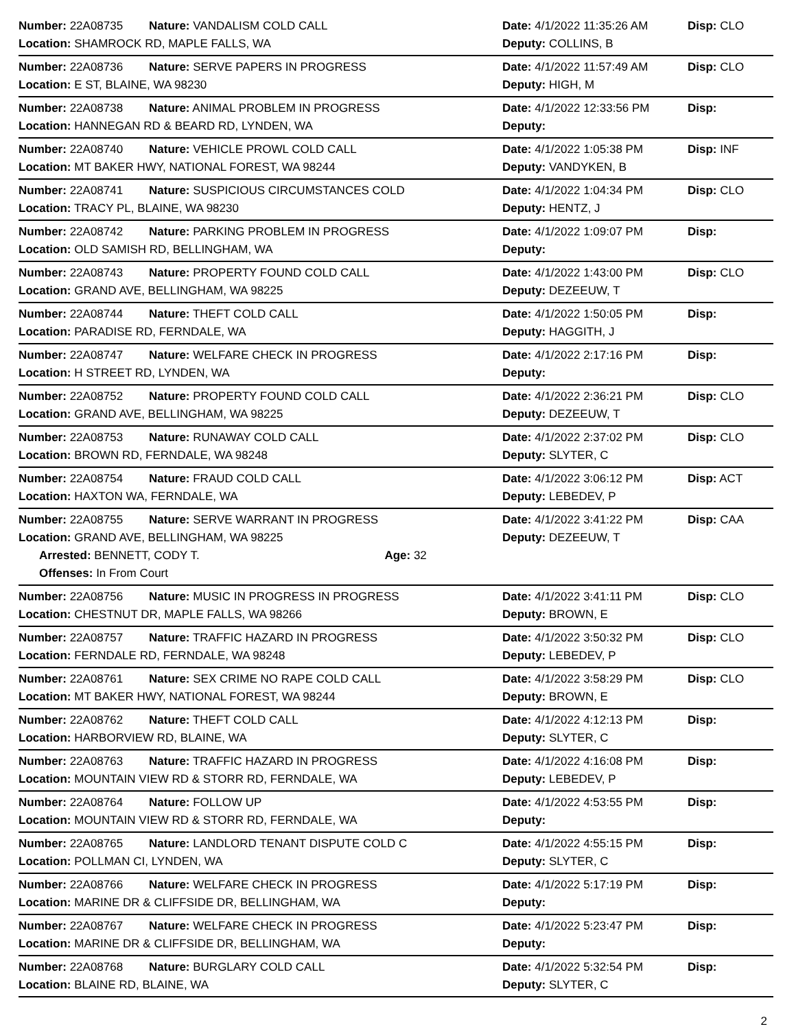| Number: 22A08735 | Nature: VANDALISM COLD CALL | Date: 4/1/2022 11:35:26 AM | Disp: CLO |
| Location: SHAMROCK RD, MAPLE FALLS, WA | | Deputy: COLLINS, B | |
| Number: 22A08736 | Nature: SERVE PAPERS IN PROGRESS | Date: 4/1/2022 11:57:49 AM | Disp: CLO |
| Location: E ST, BLAINE, WA 98230 | | Deputy: HIGH, M | |
| Number: 22A08738 | Nature: ANIMAL PROBLEM IN PROGRESS | Date: 4/1/2022 12:33:56 PM | Disp: |
| Location: HANNEGAN RD & BEARD RD, LYNDEN, WA | | Deputy: | |
| Number: 22A08740 | Nature: VEHICLE PROWL COLD CALL | Date: 4/1/2022 1:05:38 PM | Disp: INF |
| Location: MT BAKER HWY, NATIONAL FOREST, WA 98244 | | Deputy: VANDYKEN, B | |
| Number: 22A08741 | Nature: SUSPICIOUS CIRCUMSTANCES COLD | Date: 4/1/2022 1:04:34 PM | Disp: CLO |
| Location: TRACY PL, BLAINE, WA 98230 | | Deputy: HENTZ, J | |
| Number: 22A08742 | Nature: PARKING PROBLEM IN PROGRESS | Date: 4/1/2022 1:09:07 PM | Disp: |
| Location: OLD SAMISH RD, BELLINGHAM, WA | | Deputy: | |
| Number: 22A08743 | Nature: PROPERTY FOUND COLD CALL | Date: 4/1/2022 1:43:00 PM | Disp: CLO |
| Location: GRAND AVE, BELLINGHAM, WA 98225 | | Deputy: DEZEEUW, T | |
| Number: 22A08744 | Nature: THEFT COLD CALL | Date: 4/1/2022 1:50:05 PM | Disp: |
| Location: PARADISE RD, FERNDALE, WA | | Deputy: HAGGITH, J | |
| Number: 22A08747 | Nature: WELFARE CHECK IN PROGRESS | Date: 4/1/2022 2:17:16 PM | Disp: |
| Location: H STREET RD, LYNDEN, WA | | Deputy: | |
| Number: 22A08752 | Nature: PROPERTY FOUND COLD CALL | Date: 4/1/2022 2:36:21 PM | Disp: CLO |
| Location: GRAND AVE, BELLINGHAM, WA 98225 | | Deputy: DEZEEUW, T | |
| Number: 22A08753 | Nature: RUNAWAY COLD CALL | Date: 4/1/2022 2:37:02 PM | Disp: CLO |
| Location: BROWN RD, FERNDALE, WA 98248 | | Deputy: SLYTER, C | |
| Number: 22A08754 | Nature: FRAUD COLD CALL | Date: 4/1/2022 3:06:12 PM | Disp: ACT |
| Location: HAXTON WA, FERNDALE, WA | | Deputy: LEBEDEV, P | |
| Number: 22A08755 | Nature: SERVE WARRANT IN PROGRESS | Date: 4/1/2022 3:41:22 PM | Disp: CAA |
| Location: GRAND AVE, BELLINGHAM, WA 98225 | | Deputy: DEZEEUW, T | |
| Arrested: BENNETT, CODY T. Age: 32 | | | |
| Offenses: In From Court | | | |
| Number: 22A08756 | Nature: MUSIC IN PROGRESS IN PROGRESS | Date: 4/1/2022 3:41:11 PM | Disp: CLO |
| Location: CHESTNUT DR, MAPLE FALLS, WA 98266 | | Deputy: BROWN, E | |
| Number: 22A08757 | Nature: TRAFFIC HAZARD IN PROGRESS | Date: 4/1/2022 3:50:32 PM | Disp: CLO |
| Location: FERNDALE RD, FERNDALE, WA 98248 | | Deputy: LEBEDEV, P | |
| Number: 22A08761 | Nature: SEX CRIME NO RAPE COLD CALL | Date: 4/1/2022 3:58:29 PM | Disp: CLO |
| Location: MT BAKER HWY, NATIONAL FOREST, WA 98244 | | Deputy: BROWN, E | |
| Number: 22A08762 | Nature: THEFT COLD CALL | Date: 4/1/2022 4:12:13 PM | Disp: |
| Location: HARBORVIEW RD, BLAINE, WA | | Deputy: SLYTER, C | |
| Number: 22A08763 | Nature: TRAFFIC HAZARD IN PROGRESS | Date: 4/1/2022 4:16:08 PM | Disp: |
| Location: MOUNTAIN VIEW RD & STORR RD, FERNDALE, WA | | Deputy: LEBEDEV, P | |
| Number: 22A08764 | Nature: FOLLOW UP | Date: 4/1/2022 4:53:55 PM | Disp: |
| Location: MOUNTAIN VIEW RD & STORR RD, FERNDALE, WA | | Deputy: | |
| Number: 22A08765 | Nature: LANDLORD TENANT DISPUTE COLD C | Date: 4/1/2022 4:55:15 PM | Disp: |
| Location: POLLMAN CI, LYNDEN, WA | | Deputy: SLYTER, C | |
| Number: 22A08766 | Nature: WELFARE CHECK IN PROGRESS | Date: 4/1/2022 5:17:19 PM | Disp: |
| Location: MARINE DR & CLIFFSIDE DR, BELLINGHAM, WA | | Deputy: | |
| Number: 22A08767 | Nature: WELFARE CHECK IN PROGRESS | Date: 4/1/2022 5:23:47 PM | Disp: |
| Location: MARINE DR & CLIFFSIDE DR, BELLINGHAM, WA | | Deputy: | |
| Number: 22A08768 | Nature: BURGLARY COLD CALL | Date: 4/1/2022 5:32:54 PM | Disp: |
| Location: BLAINE RD, BLAINE, WA | | Deputy: SLYTER, C | |
2